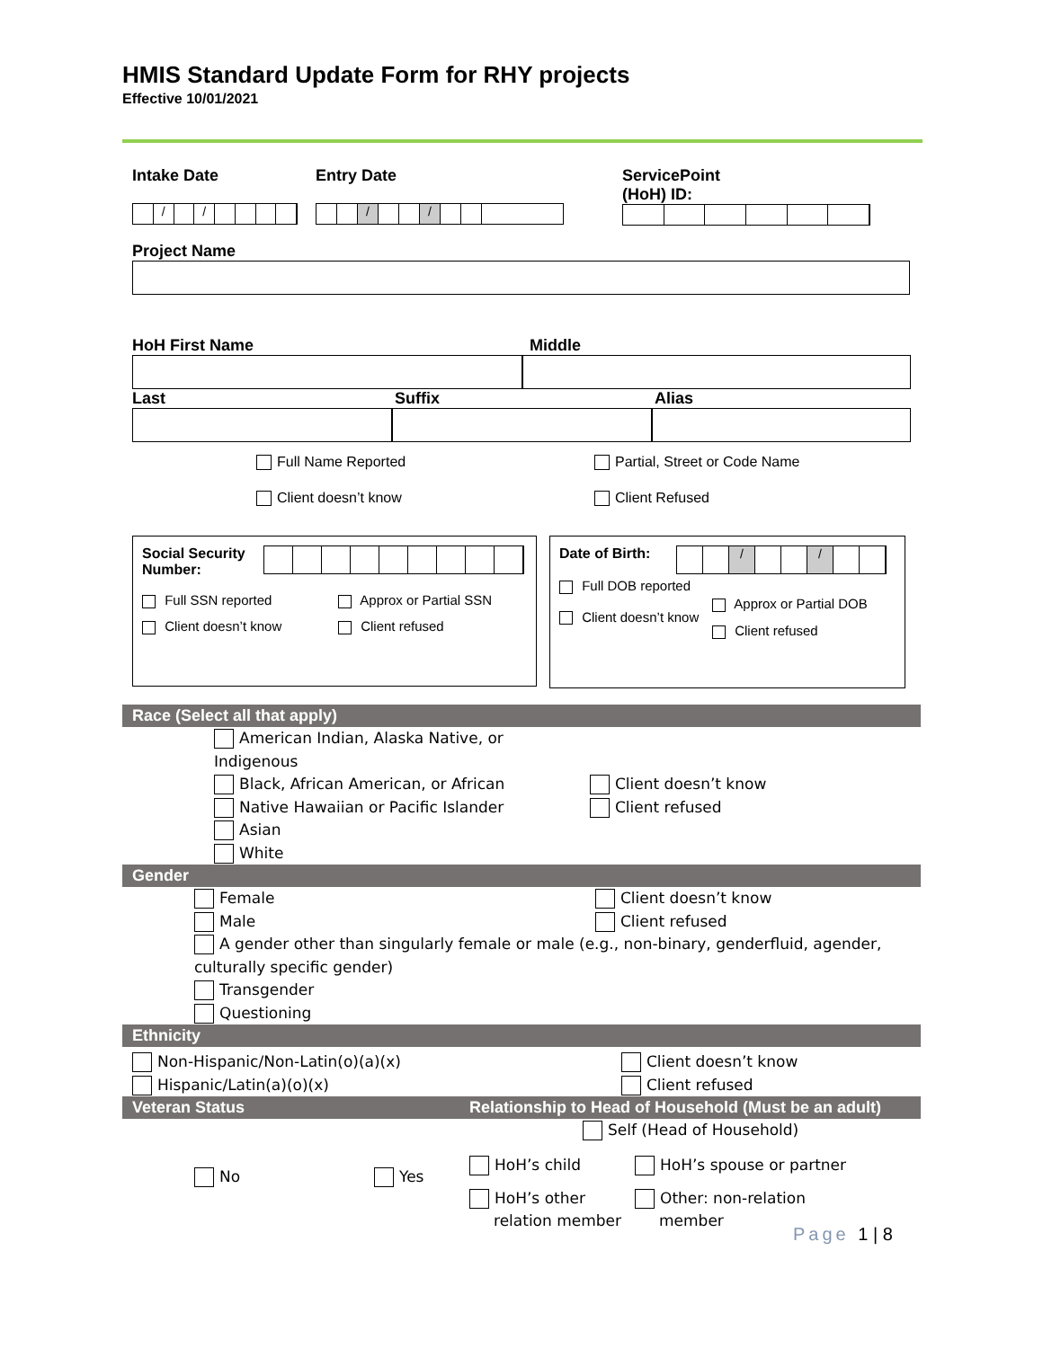HMIS Standard Update Form for RHY projects
Effective 10/01/2021
Intake Date
/ /
Entry Date
/ /
ServicePoint
(HoH) ID:
Project Name
HoH First Name Middle
Last Suffix Alias
Full Name Reported
Client doesn’t know
Partial, Street or Code Name
Client Refused
Social Security Number:
Full SSN reported
Client doesn’t know
Approx or Partial SSN
Client refused
Date of Birth:
/ /
Full DOB reported
Client doesn’t know
Approx or Partial DOB
Client refused
Race (Select all that apply)
American Indian, Alaska Native, or Indigenous
Black, African American, or African
Native Hawaiian or Pacific Islander
Asian
White
Client doesn’t know
Client refused
Gender
Female
Male
Client doesn’t know
Client refused
A gender other than singularly female or male (e.g., non-binary, genderfluid, agender, culturally specific gender)
Transgender
Questioning
Ethnicity
Non-Hispanic/Non-Latin(o)(a)(x)
Hispanic/Latin(a)(o)(x)
Client doesn’t know
Client refused
Veteran Status Relationship to Head of Household (Must be an adult)
No Yes
Self (Head of Household)
HoH’s child HoH’s spouse or partner
HoH’s other
relation member Other: non-relation
member
Page 1 | 8